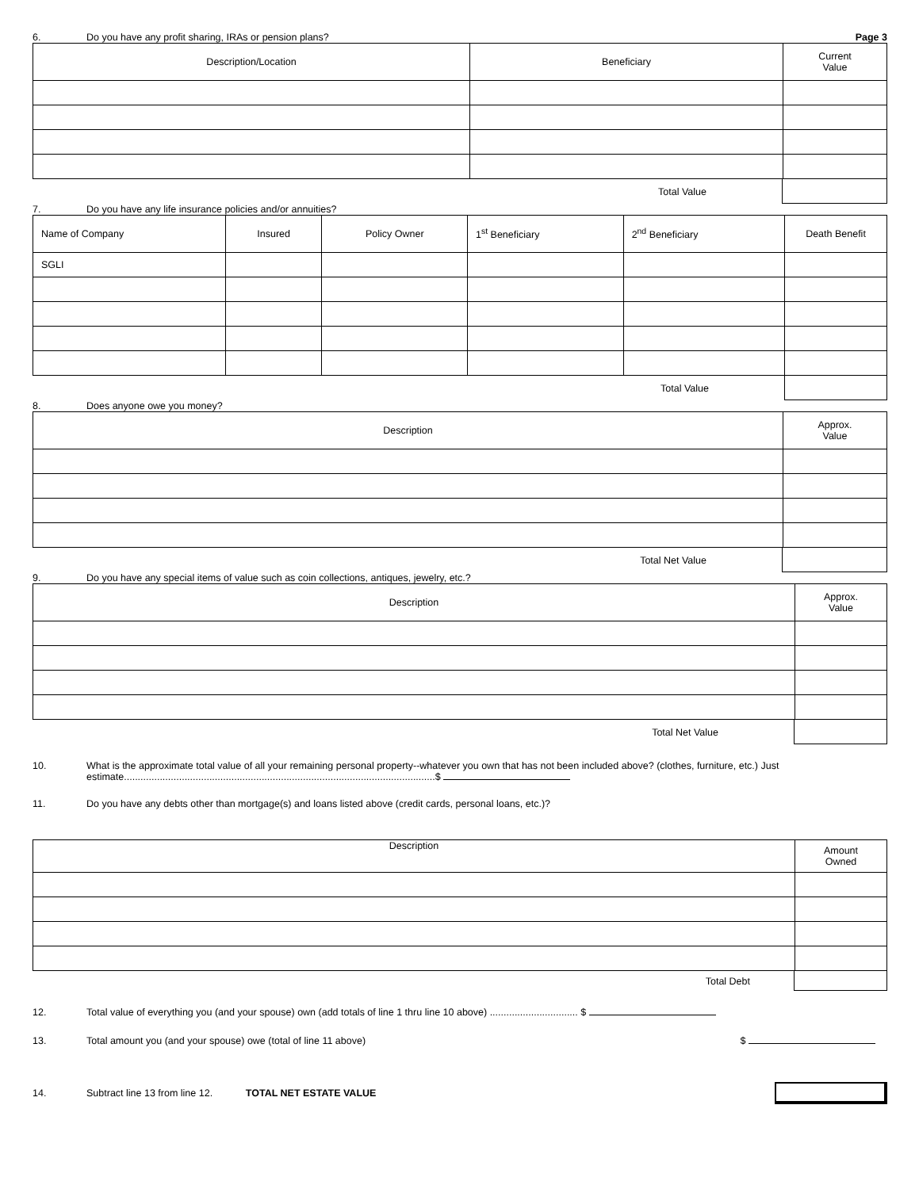6. Do you have any profit sharing, IRAs or pension plans? Page 3
| Description/Location | Beneficiary | Current Value |
| --- | --- | --- |
Total Value
7. Do you have any life insurance policies and/or annuities?
| Name of Company | Insured | Policy Owner | 1<sup>st</sup> Beneficiary | 2<sup>nd</sup> Beneficiary | Death Benefit |
| --- | --- | --- | --- | --- | --- |
| SGLI | | | | | |
Total Value
8. Does anyone owe you money?
| Description | Approx. Value |
| --- | --- |
Total Net Value
9. Do you have any special items of value such as coin collections, antiques, jewelry, etc.?
| Description | Approx. Value |
| --- | --- |
Total Net Value
10. What is the approximate total value of all your remaining personal property--whatever you own that has not been included above? (clothes, furniture, etc.) Just estimate.................................................................................................................$
11. Do you have any debts other than mortgage(s) and loans listed above (credit cards, personal loans, etc.)?
| Description | Amount Owned |
| --- | --- |
Total Debt
12. Total value of everything you (and your spouse) own (add totals of line 1 thru line 10 above) ................................ $
13. Total amount you (and your spouse) owe (total of line 11 above) $
14. Subtract line 13 from line 12. TOTAL NET ESTATE VALUE